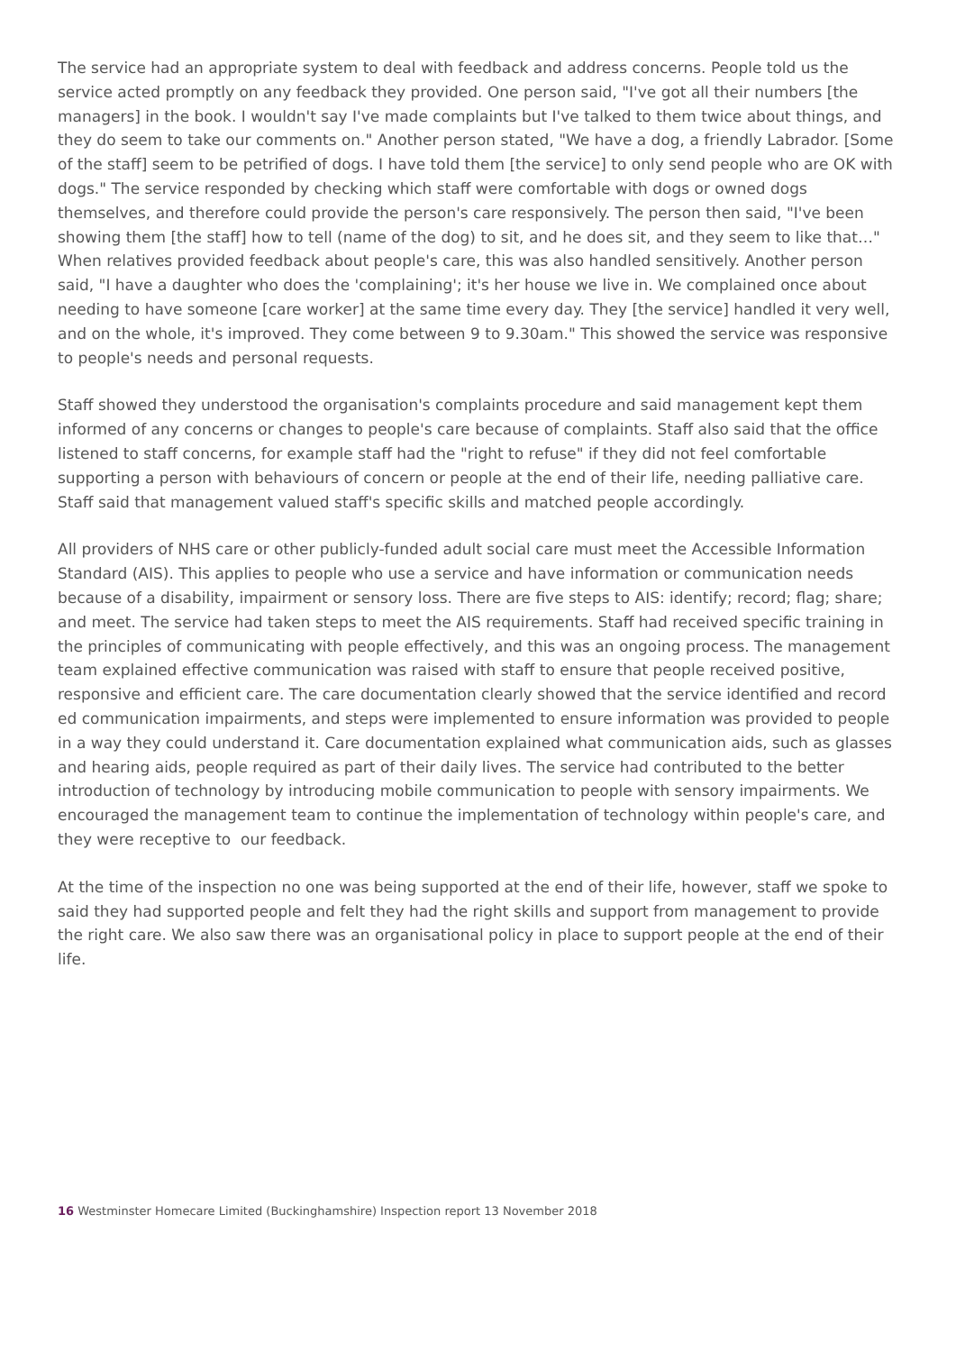The service had an appropriate system to deal with feedback and address concerns. People told us the service acted promptly on any feedback they provided. One person said, "I've got all their numbers [the managers] in the book. I wouldn't say I've made complaints but I've talked to them twice about things, and they do seem to take our comments on." Another person stated, "We have a dog, a friendly Labrador. [Some of the staff] seem to be petrified of dogs. I have told them [the service] to only send people who are OK with dogs." The service responded by checking which staff were comfortable with dogs or owned dogs themselves, and therefore could provide the person's care responsively. The person then said, "I've been showing them [the staff] how to tell (name of the dog) to sit, and he does sit, and they seem to like that…" When relatives provided feedback about people's care, this was also handled sensitively. Another person said, "I have a daughter who does the 'complaining'; it's her house we live in. We complained once about needing to have someone [care worker] at the same time every day. They [the service] handled it very well, and on the whole, it's improved. They come between 9 to 9.30am." This showed the service was responsive to people's needs and personal requests.
Staff showed they understood the organisation's complaints procedure and said management kept them informed of any concerns or changes to people's care because of complaints. Staff also said that the office listened to staff concerns, for example staff had the "right to refuse" if they did not feel comfortable supporting a person with behaviours of concern or people at the end of their life, needing palliative care. Staff said that management valued staff's specific skills and matched people accordingly.
All providers of NHS care or other publicly-funded adult social care must meet the Accessible Information Standard (AIS). This applies to people who use a service and have information or communication needs because of a disability, impairment or sensory loss. There are five steps to AIS: identify; record; flag; share; and meet. The service had taken steps to meet the AIS requirements. Staff had received specific training in the principles of communicating with people effectively, and this was an ongoing process. The management team explained effective communication was raised with staff to ensure that people received positive, responsive and efficient care. The care documentation clearly showed that the service identified and record ed communication impairments, and steps were implemented to ensure information was provided to people in a way they could understand it. Care documentation explained what communication aids, such as glasses and hearing aids, people required as part of their daily lives. The service had contributed to the better introduction of technology by introducing mobile communication to people with sensory impairments. We encouraged the management team to continue the implementation of technology within people's care, and they were receptive to our feedback.
At the time of the inspection no one was being supported at the end of their life, however, staff we spoke to said they had supported people and felt they had the right skills and support from management to provide the right care. We also saw there was an organisational policy in place to support people at the end of their life.
16 Westminster Homecare Limited (Buckinghamshire) Inspection report 13 November 2018